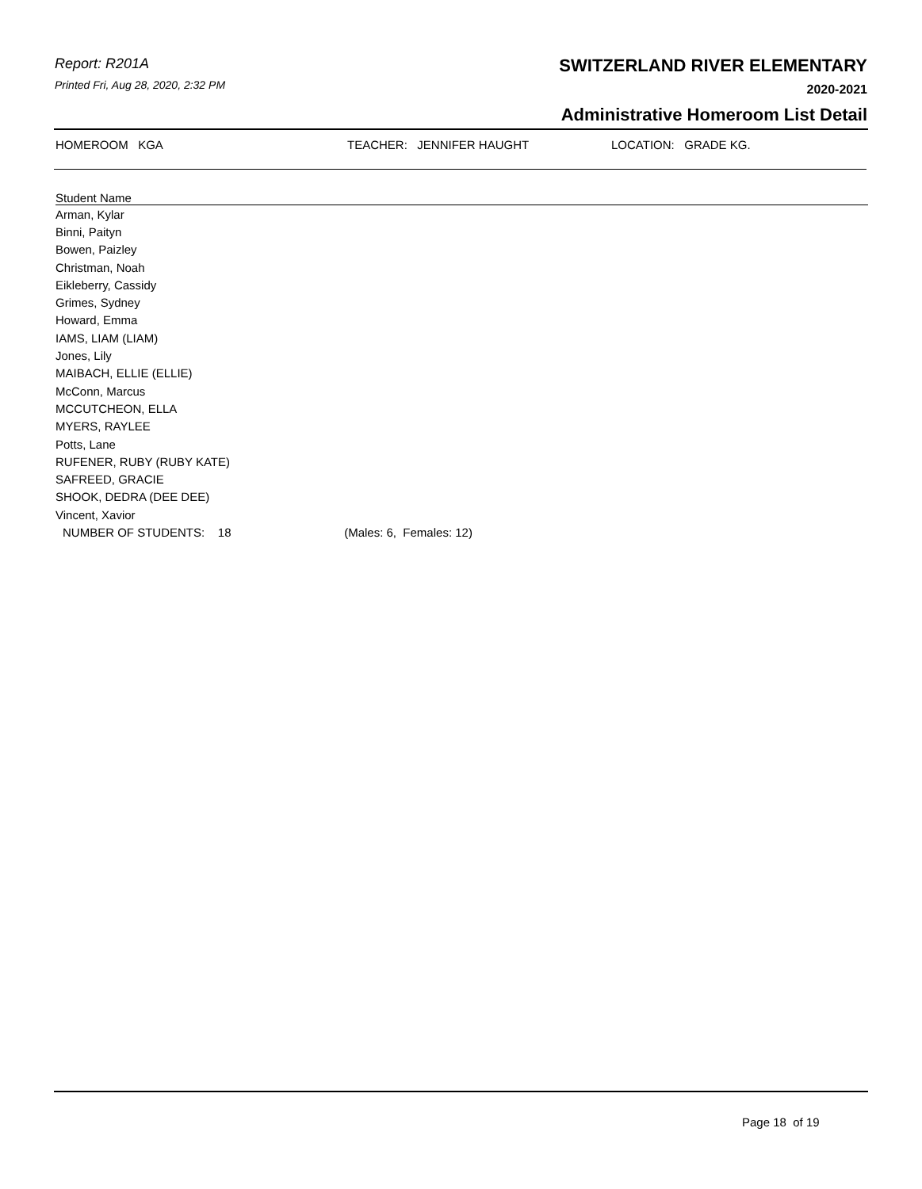Report: R201A
Printed Fri, Aug 28, 2020, 2:32 PM
SWITZERLAND RIVER ELEMENTARY
2020-2021
Administrative Homeroom List Detail
HOMEROOM KGA TEACHER: JENNIFER HAUGHT LOCATION: GRADE KG.
| Student Name |
| --- |
| Arman, Kylar |
| Binni, Paityn |
| Bowen, Paizley |
| Christman, Noah |
| Eikleberry, Cassidy |
| Grimes, Sydney |
| Howard, Emma |
| IAMS, LIAM (LIAM) |
| Jones, Lily |
| MAIBACH, ELLIE (ELLIE) |
| McConn, Marcus |
| MCCUTCHEON, ELLA |
| MYERS, RAYLEE |
| Potts, Lane |
| RUFENER, RUBY (RUBY KATE) |
| SAFREED, GRACIE |
| SHOOK, DEDRA (DEE DEE) |
| Vincent, Xavior |
| NUMBER OF STUDENTS: 18 (Males: 6, Females: 12) |
Page 18 of 19